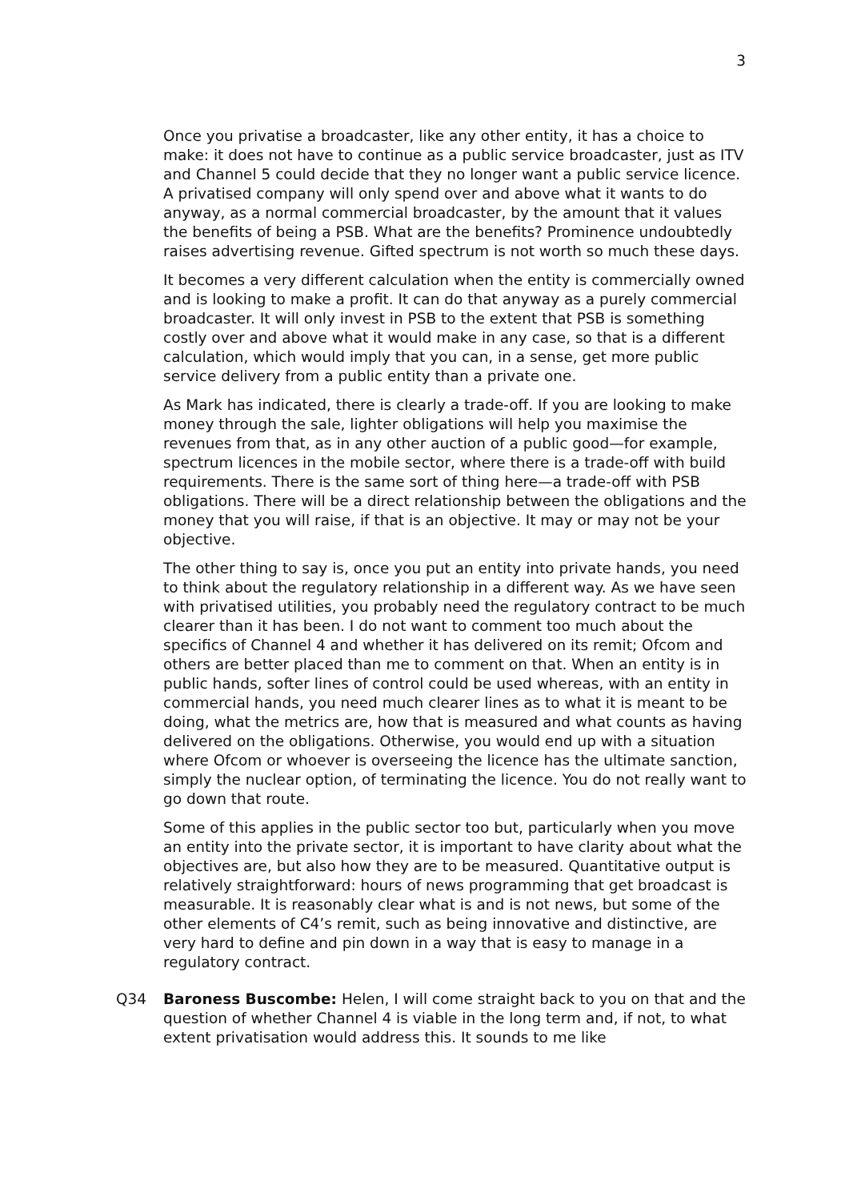3
Once you privatise a broadcaster, like any other entity, it has a choice to make: it does not have to continue as a public service broadcaster, just as ITV and Channel 5 could decide that they no longer want a public service licence. A privatised company will only spend over and above what it wants to do anyway, as a normal commercial broadcaster, by the amount that it values the benefits of being a PSB. What are the benefits? Prominence undoubtedly raises advertising revenue. Gifted spectrum is not worth so much these days.
It becomes a very different calculation when the entity is commercially owned and is looking to make a profit. It can do that anyway as a purely commercial broadcaster. It will only invest in PSB to the extent that PSB is something costly over and above what it would make in any case, so that is a different calculation, which would imply that you can, in a sense, get more public service delivery from a public entity than a private one.
As Mark has indicated, there is clearly a trade-off. If you are looking to make money through the sale, lighter obligations will help you maximise the revenues from that, as in any other auction of a public good—for example, spectrum licences in the mobile sector, where there is a trade-off with build requirements. There is the same sort of thing here—a trade-off with PSB obligations. There will be a direct relationship between the obligations and the money that you will raise, if that is an objective. It may or may not be your objective.
The other thing to say is, once you put an entity into private hands, you need to think about the regulatory relationship in a different way. As we have seen with privatised utilities, you probably need the regulatory contract to be much clearer than it has been. I do not want to comment too much about the specifics of Channel 4 and whether it has delivered on its remit; Ofcom and others are better placed than me to comment on that. When an entity is in public hands, softer lines of control could be used whereas, with an entity in commercial hands, you need much clearer lines as to what it is meant to be doing, what the metrics are, how that is measured and what counts as having delivered on the obligations. Otherwise, you would end up with a situation where Ofcom or whoever is overseeing the licence has the ultimate sanction, simply the nuclear option, of terminating the licence. You do not really want to go down that route.
Some of this applies in the public sector too but, particularly when you move an entity into the private sector, it is important to have clarity about what the objectives are, but also how they are to be measured. Quantitative output is relatively straightforward: hours of news programming that get broadcast is measurable. It is reasonably clear what is and is not news, but some of the other elements of C4’s remit, such as being innovative and distinctive, are very hard to define and pin down in a way that is easy to manage in a regulatory contract.
Q34 Baroness Buscombe: Helen, I will come straight back to you on that and the question of whether Channel 4 is viable in the long term and, if not, to what extent privatisation would address this. It sounds to me like